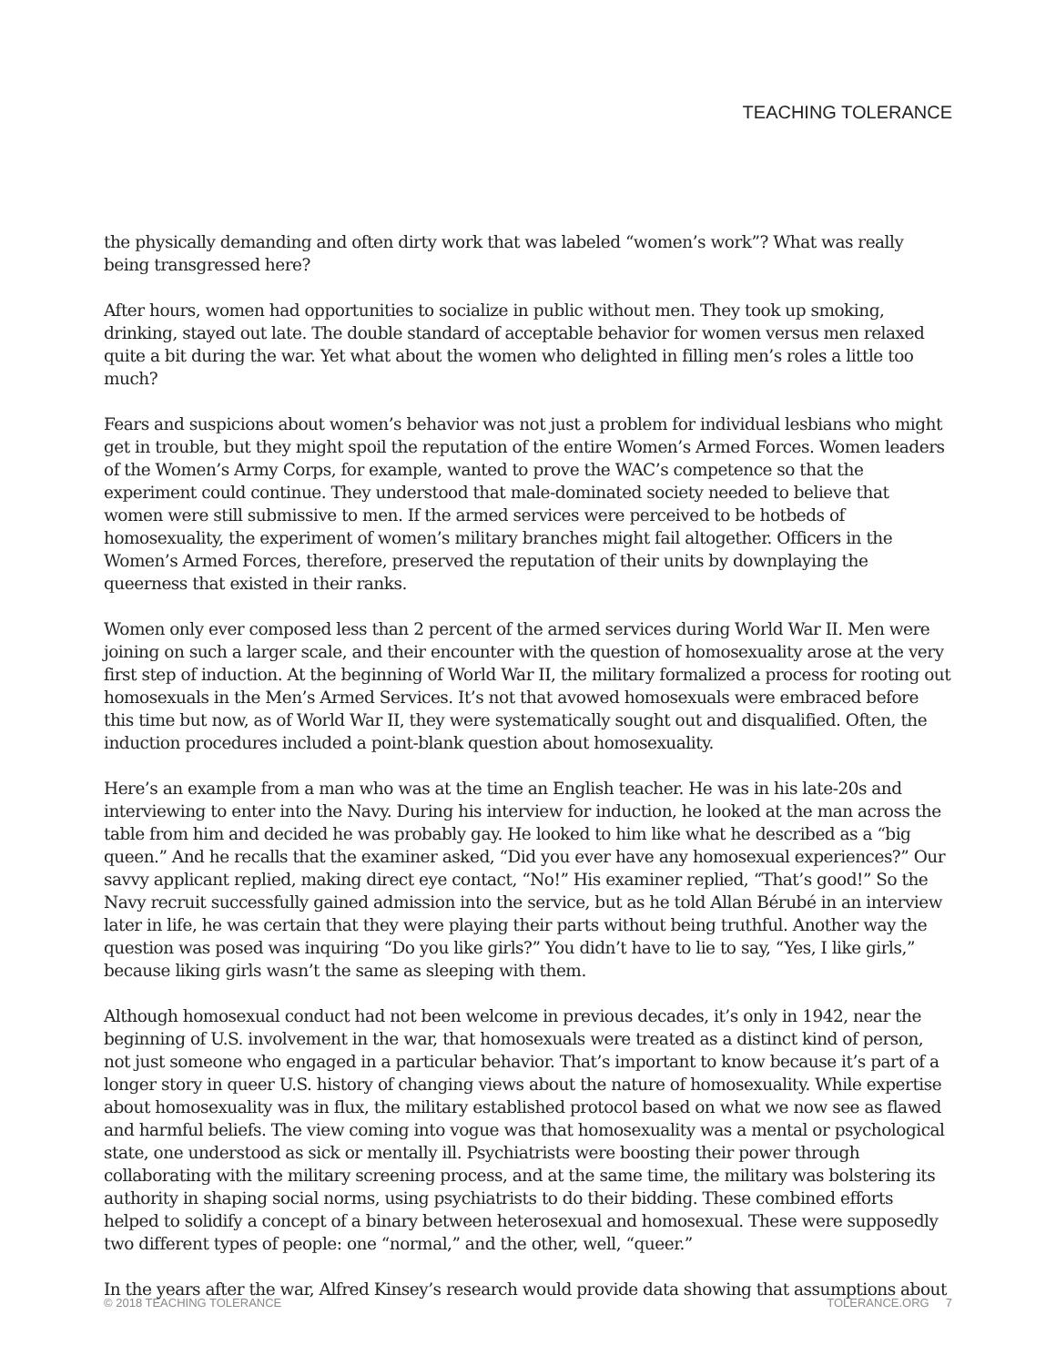TEACHING TOLERANCE
the physically demanding and often dirty work that was labeled “women’s work”? What was really being transgressed here?
After hours, women had opportunities to socialize in public without men. They took up smoking, drinking, stayed out late. The double standard of acceptable behavior for women versus men relaxed quite a bit during the war. Yet what about the women who delighted in filling men’s roles a little too much?
Fears and suspicions about women’s behavior was not just a problem for individual lesbians who might get in trouble, but they might spoil the reputation of the entire Women’s Armed Forces. Women leaders of the Women’s Army Corps, for example, wanted to prove the WAC’s competence so that the experiment could continue. They understood that male-dominated society needed to believe that women were still submissive to men. If the armed services were perceived to be hotbeds of homosexuality, the experiment of women’s military branches might fail altogether. Officers in the Women’s Armed Forces, therefore, preserved the reputation of their units by downplaying the queerness that existed in their ranks.
Women only ever composed less than 2 percent of the armed services during World War II. Men were joining on such a larger scale, and their encounter with the question of homosexuality arose at the very first step of induction. At the beginning of World War II, the military formalized a process for rooting out homosexuals in the Men’s Armed Services. It’s not that avowed homosexuals were embraced before this time but now, as of World War II, they were systematically sought out and disqualified. Often, the induction procedures included a point-blank question about homosexuality.
Here’s an example from a man who was at the time an English teacher. He was in his late-20s and interviewing to enter into the Navy. During his interview for induction, he looked at the man across the table from him and decided he was probably gay. He looked to him like what he described as a “big queen.” And he recalls that the examiner asked, “Did you ever have any homosexual experiences?” Our savvy applicant replied, making direct eye contact, “No!” His examiner replied, “That’s good!” So the Navy recruit successfully gained admission into the service, but as he told Allan Bérubé in an interview later in life, he was certain that they were playing their parts without being truthful. Another way the question was posed was inquiring “Do you like girls?” You didn’t have to lie to say, “Yes, I like girls,” because liking girls wasn’t the same as sleeping with them.
Although homosexual conduct had not been welcome in previous decades, it’s only in 1942, near the beginning of U.S. involvement in the war, that homosexuals were treated as a distinct kind of person, not just someone who engaged in a particular behavior. That’s important to know because it’s part of a longer story in queer U.S. history of changing views about the nature of homosexuality. While expertise about homosexuality was in flux, the military established protocol based on what we now see as flawed and harmful beliefs. The view coming into vogue was that homosexuality was a mental or psychological state, one understood as sick or mentally ill. Psychiatrists were boosting their power through collaborating with the military screening process, and at the same time, the military was bolstering its authority in shaping social norms, using psychiatrists to do their bidding. These combined efforts helped to solidify a concept of a binary between heterosexual and homosexual. These were supposedly two different types of people: one “normal,” and the other, well, “queer.”
In the years after the war, Alfred Kinsey’s research would provide data showing that assumptions about
© 2018 TEACHING TOLERANCE TOLERANCE.ORG 7